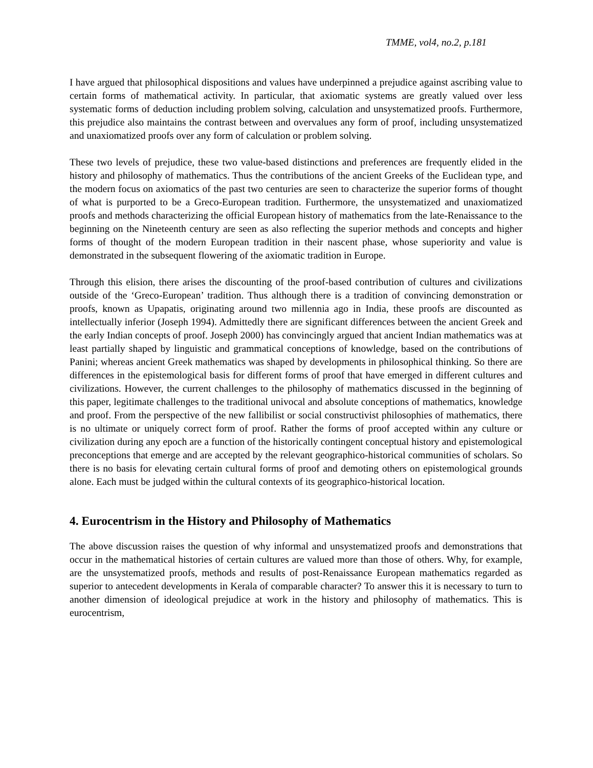TMME, vol4, no.2, p.181
I have argued that philosophical dispositions and values have underpinned a prejudice against ascribing value to certain forms of mathematical activity. In particular, that axiomatic systems are greatly valued over less systematic forms of deduction including problem solving, calculation and unsystematized proofs. Furthermore, this prejudice also maintains the contrast between and overvalues any form of proof, including unsystematized and unaxiomatized proofs over any form of calculation or problem solving.
These two levels of prejudice, these two value-based distinctions and preferences are frequently elided in the history and philosophy of mathematics. Thus the contributions of the ancient Greeks of the Euclidean type, and the modern focus on axiomatics of the past two centuries are seen to characterize the superior forms of thought of what is purported to be a Greco-European tradition. Furthermore, the unsystematized and unaxiomatized proofs and methods characterizing the official European history of mathematics from the late-Renaissance to the beginning on the Nineteenth century are seen as also reflecting the superior methods and concepts and higher forms of thought of the modern European tradition in their nascent phase, whose superiority and value is demonstrated in the subsequent flowering of the axiomatic tradition in Europe.
Through this elision, there arises the discounting of the proof-based contribution of cultures and civilizations outside of the ‘Greco-European’ tradition. Thus although there is a tradition of convincing demonstration or proofs, known as Upapatis, originating around two millennia ago in India, these proofs are discounted as intellectually inferior (Joseph 1994). Admittedly there are significant differences between the ancient Greek and the early Indian concepts of proof. Joseph 2000) has convincingly argued that ancient Indian mathematics was at least partially shaped by linguistic and grammatical conceptions of knowledge, based on the contributions of Panini; whereas ancient Greek mathematics was shaped by developments in philosophical thinking. So there are differences in the epistemological basis for different forms of proof that have emerged in different cultures and civilizations. However, the current challenges to the philosophy of mathematics discussed in the beginning of this paper, legitimate challenges to the traditional univocal and absolute conceptions of mathematics, knowledge and proof. From the perspective of the new fallibilist or social constructivist philosophies of mathematics, there is no ultimate or uniquely correct form of proof. Rather the forms of proof accepted within any culture or civilization during any epoch are a function of the historically contingent conceptual history and epistemological preconceptions that emerge and are accepted by the relevant geographico-historical communities of scholars. So there is no basis for elevating certain cultural forms of proof and demoting others on epistemological grounds alone. Each must be judged within the cultural contexts of its geographico-historical location.
4. Eurocentrism in the History and Philosophy of Mathematics
The above discussion raises the question of why informal and unsystematized proofs and demonstrations that occur in the mathematical histories of certain cultures are valued more than those of others. Why, for example, are the unsystematized proofs, methods and results of post-Renaissance European mathematics regarded as superior to antecedent developments in Kerala of comparable character? To answer this it is necessary to turn to another dimension of ideological prejudice at work in the history and philosophy of mathematics. This is eurocentrism,